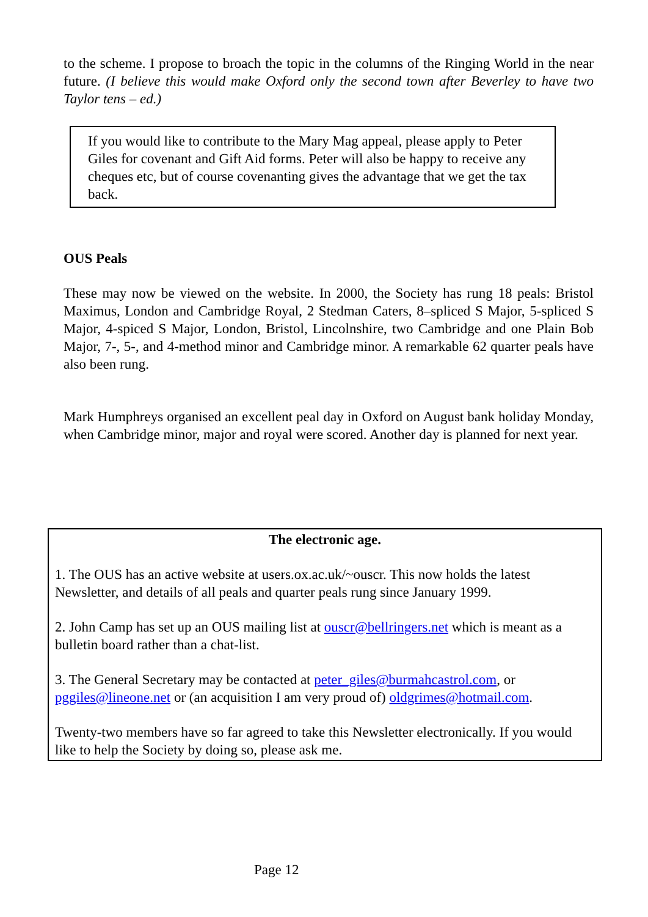to the scheme. I propose to broach the topic in the columns of the Ringing World in the near future. (I believe this would make Oxford only the second town after Beverley to have two Taylor tens – ed.)
If you would like to contribute to the Mary Mag appeal, please apply to Peter Giles for covenant and Gift Aid forms. Peter will also be happy to receive any cheques etc, but of course covenanting gives the advantage that we get the tax back.
OUS Peals
These may now be viewed on the website. In 2000, the Society has rung 18 peals: Bristol Maximus, London and Cambridge Royal, 2 Stedman Caters, 8–spliced S Major, 5-spliced S Major, 4-spiced S Major, London, Bristol, Lincolnshire, two Cambridge and one Plain Bob Major, 7-, 5-, and 4-method minor and Cambridge minor. A remarkable 62 quarter peals have also been rung.
Mark Humphreys organised an excellent peal day in Oxford on August bank holiday Monday, when Cambridge minor, major and royal were scored. Another day is planned for next year.
The electronic age.
1. The OUS has an active website at users.ox.ac.uk/~ouscr. This now holds the latest Newsletter, and details of all peals and quarter peals rung since January 1999.
2. John Camp has set up an OUS mailing list at ouscr@bellringers.net which is meant as a bulletin board rather than a chat-list.
3. The General Secretary may be contacted at peter_giles@burmahcastrol.com, or pggiles@lineone.net or (an acquisition I am very proud of) oldgrimes@hotmail.com.
Twenty-two members have so far agreed to take this Newsletter electronically. If you would like to help the Society by doing so, please ask me.
Page 12